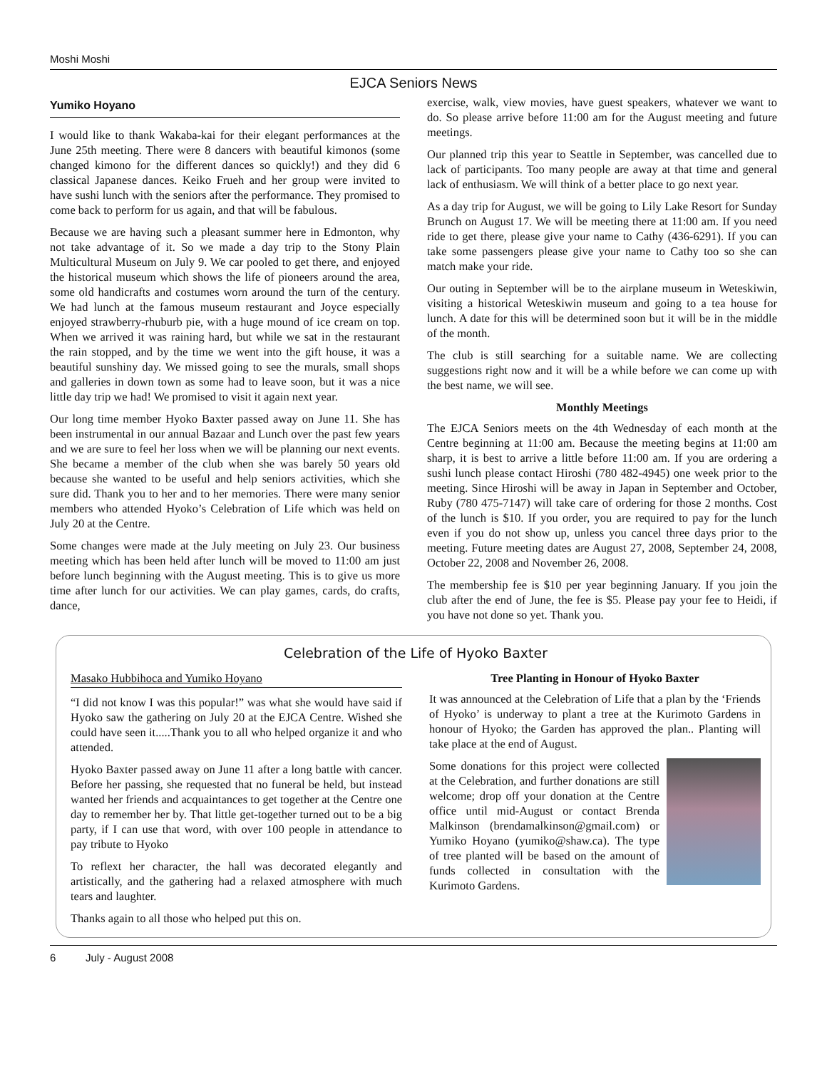Moshi Moshi
EJCA Seniors News
Yumiko Hoyano
I would like to thank Wakaba-kai for their elegant performances at the June 25th meeting. There were 8 dancers with beautiful kimonos (some changed kimono for the different dances so quickly!) and they did 6 classical Japanese dances. Keiko Frueh and her group were invited to have sushi lunch with the seniors after the performance. They promised to come back to perform for us again, and that will be fabulous.
Because we are having such a pleasant summer here in Edmonton, why not take advantage of it. So we made a day trip to the Stony Plain Multicultural Museum on July 9. We car pooled to get there, and enjoyed the historical museum which shows the life of pioneers around the area, some old handicrafts and costumes worn around the turn of the century. We had lunch at the famous museum restaurant and Joyce especially enjoyed strawberry-rhuburb pie, with a huge mound of ice cream on top. When we arrived it was raining hard, but while we sat in the restaurant the rain stopped, and by the time we went into the gift house, it was a beautiful sunshiny day. We missed going to see the murals, small shops and galleries in down town as some had to leave soon, but it was a nice little day trip we had! We promised to visit it again next year.
Our long time member Hyoko Baxter passed away on June 11. She has been instrumental in our annual Bazaar and Lunch over the past few years and we are sure to feel her loss when we will be planning our next events. She became a member of the club when she was barely 50 years old because she wanted to be useful and help seniors activities, which she sure did. Thank you to her and to her memories. There were many senior members who attended Hyoko’s Celebration of Life which was held on July 20 at the Centre.
Some changes were made at the July meeting on July 23. Our business meeting which has been held after lunch will be moved to 11:00 am just before lunch beginning with the August meeting. This is to give us more time after lunch for our activities. We can play games, cards, do crafts, dance,
exercise, walk, view movies, have guest speakers, whatever we want to do. So please arrive before 11:00 am for the August meeting and future meetings.
Our planned trip this year to Seattle in September, was cancelled due to lack of participants. Too many people are away at that time and general lack of enthusiasm. We will think of a better place to go next year.
As a day trip for August, we will be going to Lily Lake Resort for Sunday Brunch on August 17. We will be meeting there at 11:00 am. If you need ride to get there, please give your name to Cathy (436-6291). If you can take some passengers please give your name to Cathy too so she can match make your ride.
Our outing in September will be to the airplane museum in Weteskiwin, visiting a historical Weteskiwin museum and going to a tea house for lunch. A date for this will be determined soon but it will be in the middle of the month.
The club is still searching for a suitable name. We are collecting suggestions right now and it will be a while before we can come up with the best name, we will see.
Monthly Meetings
The EJCA Seniors meets on the 4th Wednesday of each month at the Centre beginning at 11:00 am. Because the meeting begins at 11:00 am sharp, it is best to arrive a little before 11:00 am. If you are ordering a sushi lunch please contact Hiroshi (780 482-4945) one week prior to the meeting. Since Hiroshi will be away in Japan in September and October, Ruby (780 475-7147) will take care of ordering for those 2 months. Cost of the lunch is $10. If you order, you are required to pay for the lunch even if you do not show up, unless you cancel three days prior to the meeting. Future meeting dates are August 27, 2008, September 24, 2008, October 22, 2008 and November 26, 2008.
The membership fee is $10 per year beginning January. If you join the club after the end of June, the fee is $5. Please pay your fee to Heidi, if you have not done so yet. Thank you.
Celebration of the Life of Hyoko Baxter
Masako Hubbihoca and Yumiko Hoyano
“I did not know I was this popular!” was what she would have said if Hyoko saw the gathering on July 20 at the EJCA Centre. Wished she could have seen it.....Thank you to all who helped organize it and who attended.
Hyoko Baxter passed away on June 11 after a long battle with cancer. Before her passing, she requested that no funeral be held, but instead wanted her friends and acquaintances to get together at the Centre one day to remember her by. That little get-together turned out to be a big party, if I can use that word, with over 100 people in attendance to pay tribute to Hyoko
To reflext her character, the hall was decorated elegantly and artistically, and the gathering had a relaxed atmosphere with much tears and laughter.
Thanks again to all those who helped put this on.
Tree Planting in Honour of Hyoko Baxter
It was announced at the Celebration of Life that a plan by the ‘Friends of Hyoko’ is underway to plant a tree at the Kurimoto Gardens in honour of Hyoko; the Garden has approved the plan.. Planting will take place at the end of August.
Some donations for this project were collected at the Celebration, and further donations are still welcome; drop off your donation at the Centre office until mid-August or contact Brenda Malkinson (brendamalkinson@gmail.com) or Yumiko Hoyano (yumiko@shaw.ca). The type of tree planted will be based on the amount of funds collected in consultation with the Kurimoto Gardens.
6 July - August 2008